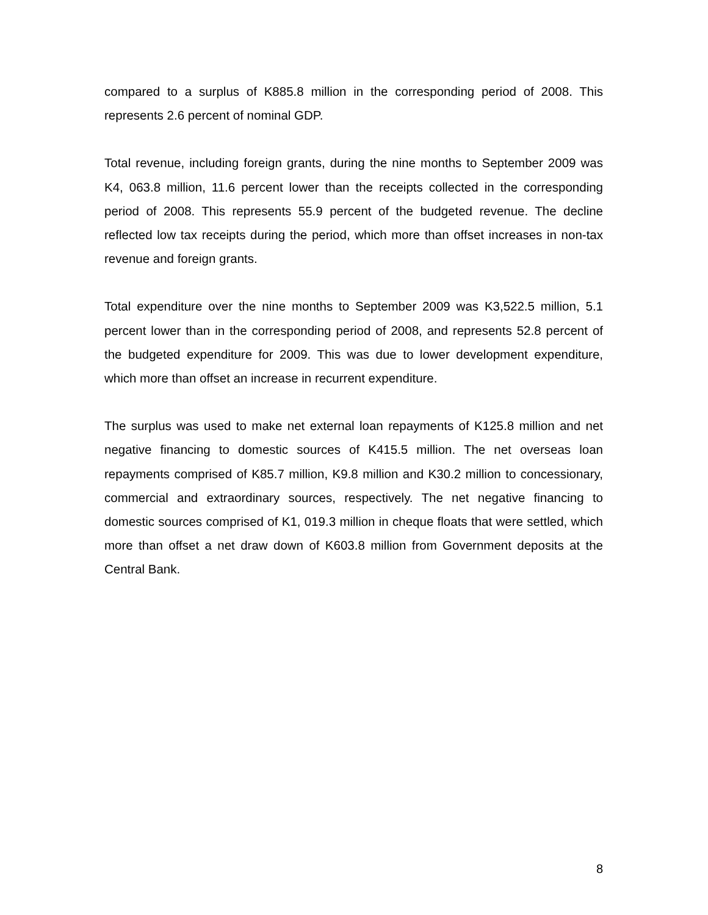compared to a surplus of K885.8 million in the corresponding period of 2008. This represents 2.6 percent of nominal GDP.
Total revenue, including foreign grants, during the nine months to September 2009 was K4, 063.8 million, 11.6 percent lower than the receipts collected in the corresponding period of 2008. This represents 55.9 percent of the budgeted revenue. The decline reflected low tax receipts during the period, which more than offset increases in non-tax revenue and foreign grants.
Total expenditure over the nine months to September 2009 was K3,522.5 million, 5.1 percent lower than in the corresponding period of 2008, and represents 52.8 percent of the budgeted expenditure for 2009. This was due to lower development expenditure, which more than offset an increase in recurrent expenditure.
The surplus was used to make net external loan repayments of K125.8 million and net negative financing to domestic sources of K415.5 million. The net overseas loan repayments comprised of K85.7 million, K9.8 million and K30.2 million to concessionary, commercial and extraordinary sources, respectively. The net negative financing to domestic sources comprised of K1, 019.3 million in cheque floats that were settled, which more than offset a net draw down of K603.8 million from Government deposits at the Central Bank.
8